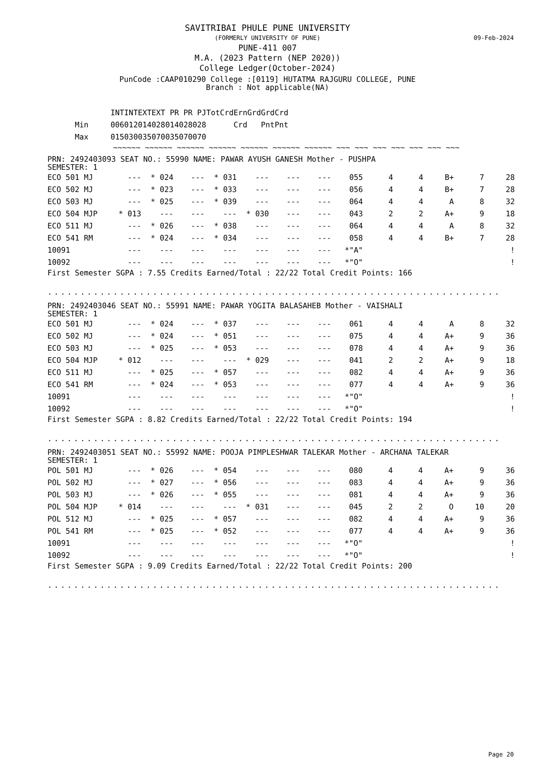09-Feb-2024
SAVITRIBAI PHULE PUNE UNIVERSITY
(FORMERLY UNIVERSITY OF PUNE)
PUNE-411 007
M.A. (2023 Pattern (NEP 2020))
College Ledger(October-2024)
PunCode :CAAP010290 College :[0119] HUTATMA RAJGURU COLLEGE, PUNE
Branch : Not applicable(NA)
| | INT | INT | EXT | EXT | PR | PR | PJ | Tot | Crd | Ern | Grd | Grd | Crd |
| --- | --- | --- | --- | --- | --- | --- | --- | --- | --- | --- | --- | --- | --- |
| Min | 006 | 012 | 014 | 028 | 014 | 028 | 028 | | | Crd | | Pnt | Pnt |
| Max | 015 | 030 | 035 | 070 | 035 | 070 | 070 | | | | | | |
~~~~~~ ~~~~~~ ~~~~~~ ~~~~~~ ~~~~~~ ~~~~~~ ~~~~~~ ~~~ ~~~ ~~~ ~~~ ~~~ ~~~ ~~~
PRN: 2492403093 SEAT NO.: 55990 NAME: PAWAR AYUSH GANESH Mother - PUSHPA
SEMESTER: 1
| ECO 501 MJ | --- | * 024 | --- | * 031 | --- | --- | --- | 055 | 4 | 4 | B+ | 7 | 28 |
| ECO 502 MJ | --- | * 023 | --- | * 033 | --- | --- | --- | 056 | 4 | 4 | B+ | 7 | 28 |
| ECO 503 MJ | --- | * 025 | --- | * 039 | --- | --- | --- | 064 | 4 | 4 | A | 8 | 32 |
| ECO 504 MJP | * 013 | --- | --- | --- | * 030 | --- | --- | 043 | 2 | 2 | A+ | 9 | 18 |
| ECO 511 MJ | --- | * 026 | --- | * 038 | --- | --- | --- | 064 | 4 | 4 | A | 8 | 32 |
| ECO 541 RM | --- | * 024 | --- | * 034 | --- | --- | --- | 058 | 4 | 4 | B+ | 7 | 28 |
| 10091 | --- | --- | --- | --- | --- | --- | --- | *"A" | | | | | ! |
| 10092 | --- | --- | --- | --- | --- | --- | --- | *"O" | | | | | ! |
First Semester SGPA : 7.55 Credits Earned/Total : 22/22 Total Credit Points: 166
..................................................................................................
PRN: 2492403046 SEAT NO.: 55991 NAME: PAWAR YOGITA BALASAHEB Mother - VAISHALI
SEMESTER: 1
| ECO 501 MJ | --- | * 024 | --- | * 037 | --- | --- | --- | 061 | 4 | 4 | A | 8 | 32 |
| ECO 502 MJ | --- | * 024 | --- | * 051 | --- | --- | --- | 075 | 4 | 4 | A+ | 9 | 36 |
| ECO 503 MJ | --- | * 025 | --- | * 053 | --- | --- | --- | 078 | 4 | 4 | A+ | 9 | 36 |
| ECO 504 MJP | * 012 | --- | --- | --- | * 029 | --- | --- | 041 | 2 | 2 | A+ | 9 | 18 |
| ECO 511 MJ | --- | * 025 | --- | * 057 | --- | --- | --- | 082 | 4 | 4 | A+ | 9 | 36 |
| ECO 541 RM | --- | * 024 | --- | * 053 | --- | --- | --- | 077 | 4 | 4 | A+ | 9 | 36 |
| 10091 | --- | --- | --- | --- | --- | --- | --- | *"O" | | | | | ! |
| 10092 | --- | --- | --- | --- | --- | --- | --- | *"O" | | | | | ! |
First Semester SGPA : 8.82 Credits Earned/Total : 22/22 Total Credit Points: 194
..................................................................................................
PRN: 2492403051 SEAT NO.: 55992 NAME: POOJA PIMPLESHWAR TALEKAR Mother - ARCHANA TALEKAR
SEMESTER: 1
| POL 501 MJ | --- | * 026 | --- | * 054 | --- | --- | --- | 080 | 4 | 4 | A+ | 9 | 36 |
| POL 502 MJ | --- | * 027 | --- | * 056 | --- | --- | --- | 083 | 4 | 4 | A+ | 9 | 36 |
| POL 503 MJ | --- | * 026 | --- | * 055 | --- | --- | --- | 081 | 4 | 4 | A+ | 9 | 36 |
| POL 504 MJP | * 014 | --- | --- | --- | * 031 | --- | --- | 045 | 2 | 2 | O | 10 | 20 |
| POL 512 MJ | --- | * 025 | --- | * 057 | --- | --- | --- | 082 | 4 | 4 | A+ | 9 | 36 |
| POL 541 RM | --- | * 025 | --- | * 052 | --- | --- | --- | 077 | 4 | 4 | A+ | 9 | 36 |
| 10091 | --- | --- | --- | --- | --- | --- | --- | *"O" | | | | | ! |
| 10092 | --- | --- | --- | --- | --- | --- | --- | *"O" | | | | | ! |
First Semester SGPA : 9.09 Credits Earned/Total : 22/22 Total Credit Points: 200
..................................................................................................
Page 20